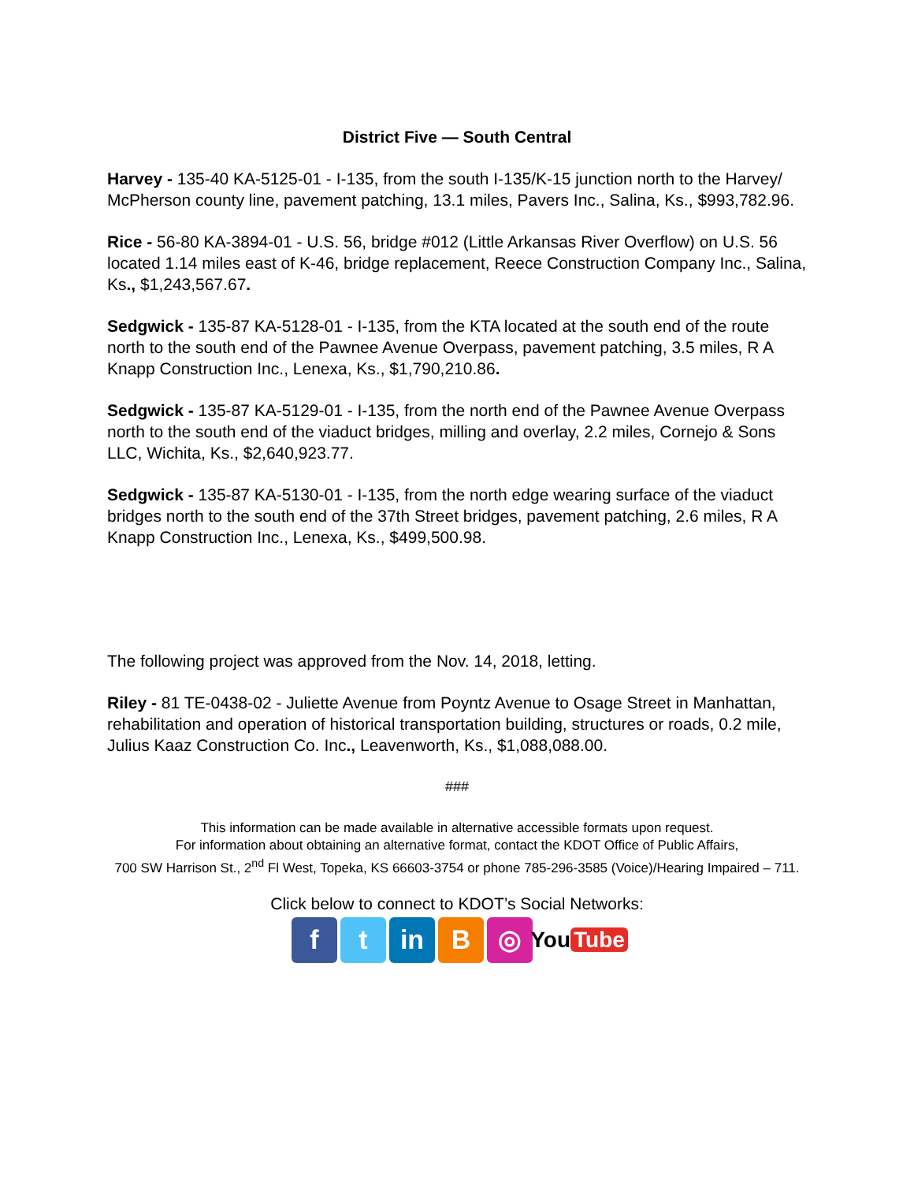District Five — South Central
Harvey - 135-40 KA-5125-01 - I-135, from the south I-135/K-15 junction north to the Harvey/ McPherson county line, pavement patching, 13.1 miles, Pavers Inc., Salina, Ks., $993,782.96.
Rice - 56-80 KA-3894-01 - U.S. 56, bridge #012 (Little Arkansas River Overflow) on U.S. 56 located 1.14 miles east of K-46, bridge replacement, Reece Construction Company Inc., Salina, Ks., $1,243,567.67.
Sedgwick - 135-87 KA-5128-01 - I-135, from the KTA located at the south end of the route north to the south end of the Pawnee Avenue Overpass, pavement patching, 3.5 miles, R A Knapp Construction Inc., Lenexa, Ks., $1,790,210.86.
Sedgwick - 135-87 KA-5129-01 - I-135, from the north end of the Pawnee Avenue Overpass north to the south end of the viaduct bridges, milling and overlay, 2.2 miles, Cornejo & Sons LLC, Wichita, Ks., $2,640,923.77.
Sedgwick - 135-87 KA-5130-01 - I-135, from the north edge wearing surface of the viaduct bridges north to the south end of the 37th Street bridges, pavement patching, 2.6 miles, R A Knapp Construction Inc., Lenexa, Ks., $499,500.98.
The following project was approved from the Nov. 14, 2018, letting.
Riley - 81 TE-0438-02 - Juliette Avenue from Poyntz Avenue to Osage Street in Manhattan, rehabilitation and operation of historical transportation building, structures or roads, 0.2 mile, Julius Kaaz Construction Co. Inc., Leavenworth, Ks., $1,088,088.00.
###
This information can be made available in alternative accessible formats upon request.
For information about obtaining an alternative format, contact the KDOT Office of Public Affairs,
700 SW Harrison St., 2<sup>nd</sup> Fl West, Topeka, KS 66603-3754 or phone 785-296-3585 (Voice)/Hearing Impaired – 711.
Click below to connect to KDOT’s Social Networks:
f t in B ◎
You Tube